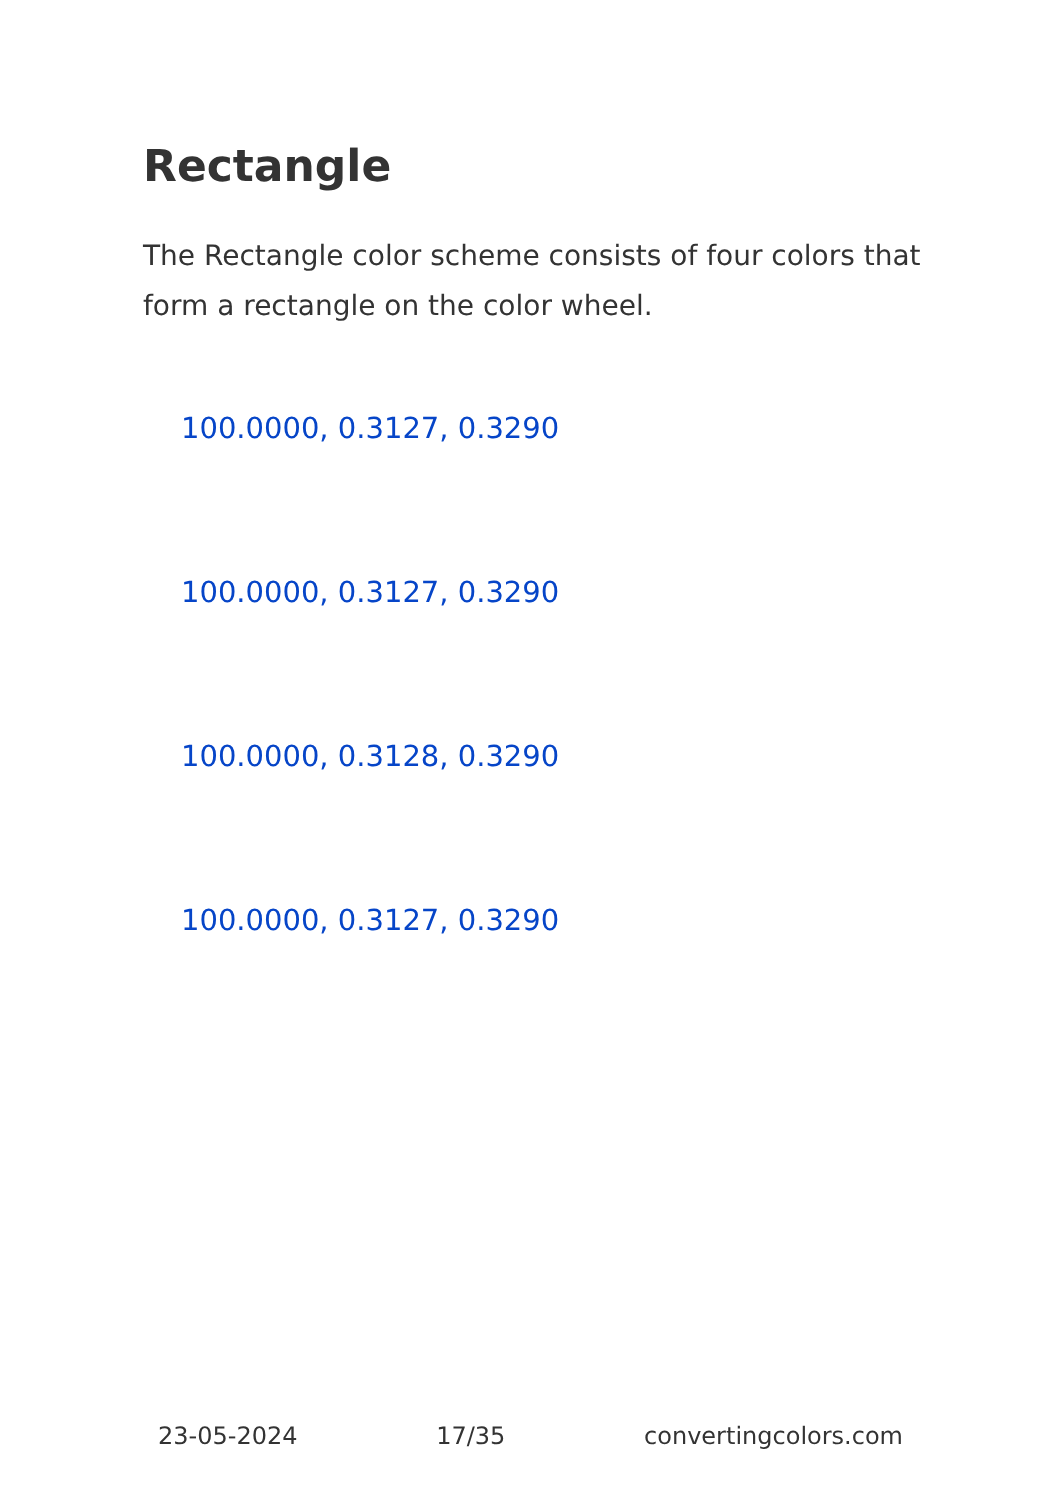Rectangle
The Rectangle color scheme consists of four colors that form a rectangle on the color wheel.
100.0000, 0.3127, 0.3290
100.0000, 0.3127, 0.3290
100.0000, 0.3128, 0.3290
100.0000, 0.3127, 0.3290
23-05-2024 17/35 convertingcolors.com